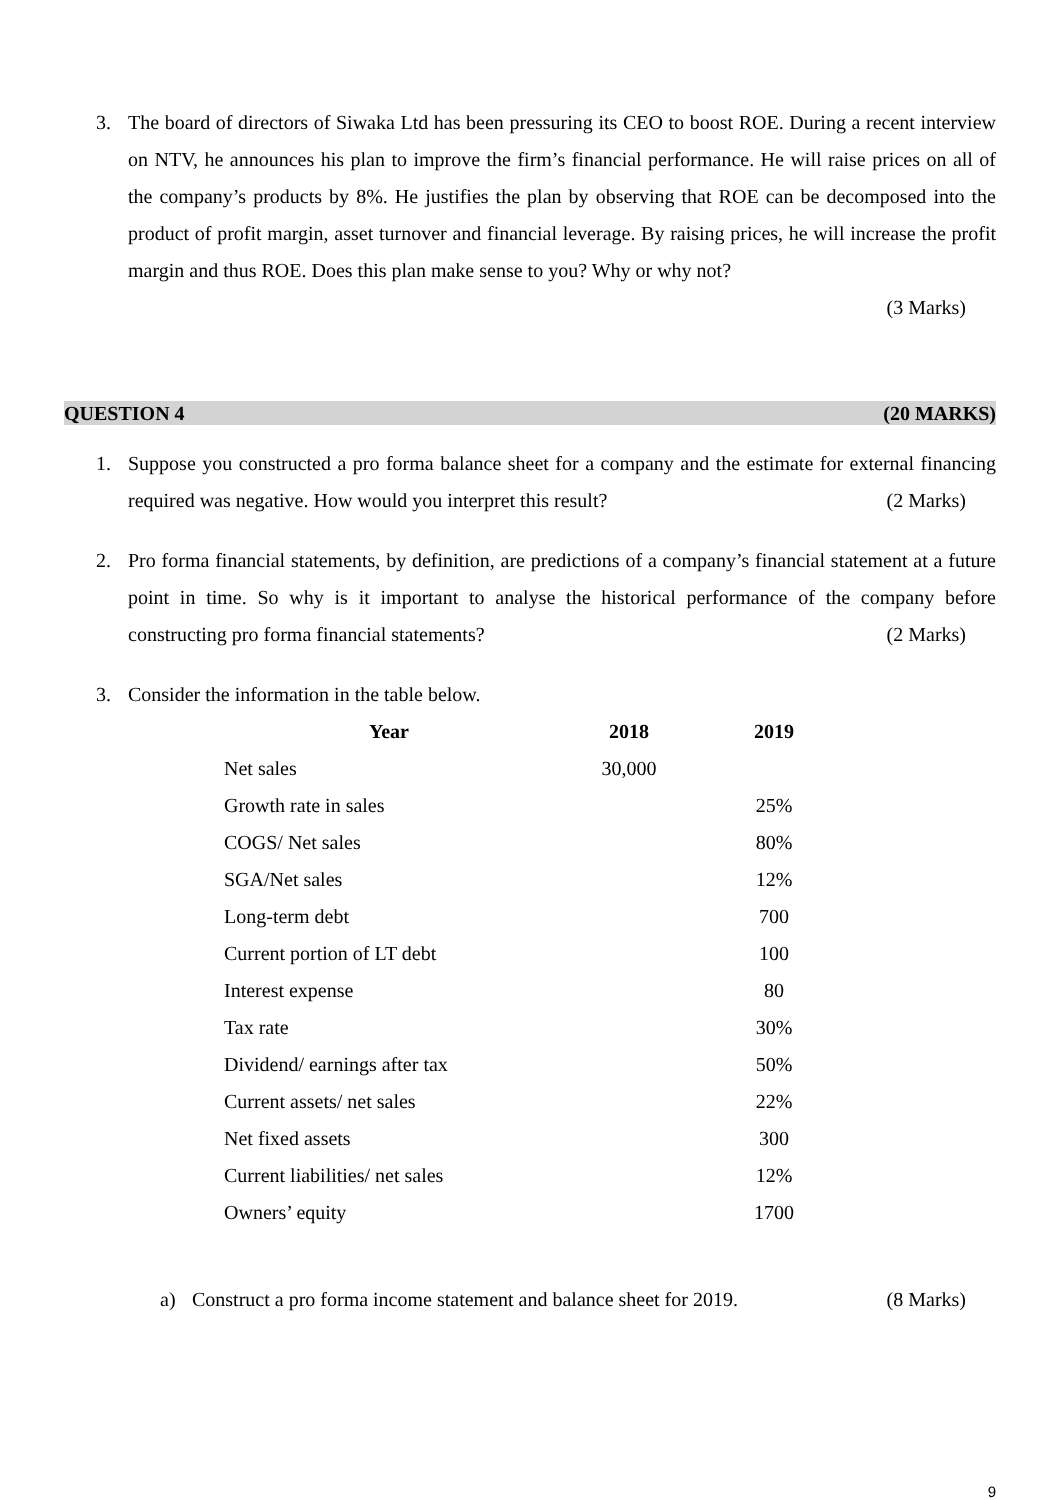3. The board of directors of Siwaka Ltd has been pressuring its CEO to boost ROE. During a recent interview on NTV, he announces his plan to improve the firm’s financial performance. He will raise prices on all of the company’s products by 8%. He justifies the plan by observing that ROE can be decomposed into the product of profit margin, asset turnover and financial leverage. By raising prices, he will increase the profit margin and thus ROE. Does this plan make sense to you? Why or why not?
(3 Marks)
QUESTION 4 (20 MARKS)
1. Suppose you constructed a pro forma balance sheet for a company and the estimate for external financing required was negative. How would you interpret this result? (2 Marks)
2. Pro forma financial statements, by definition, are predictions of a company’s financial statement at a future point in time. So why is it important to analyse the historical performance of the company before constructing pro forma financial statements? (2 Marks)
3. Consider the information in the table below.
| Year | 2018 | 2019 |
| --- | --- | --- |
| Net sales | 30,000 | |
| Growth rate in sales | | 25% |
| COGS/ Net sales | | 80% |
| SGA/Net sales | | 12% |
| Long-term debt | | 700 |
| Current portion of LT debt | | 100 |
| Interest expense | | 80 |
| Tax rate | | 30% |
| Dividend/ earnings after tax | | 50% |
| Current assets/ net sales | | 22% |
| Net fixed assets | | 300 |
| Current liabilities/ net sales | | 12% |
| Owners’ equity | | 1700 |
a) Construct a pro forma income statement and balance sheet for 2019. (8 Marks)
9